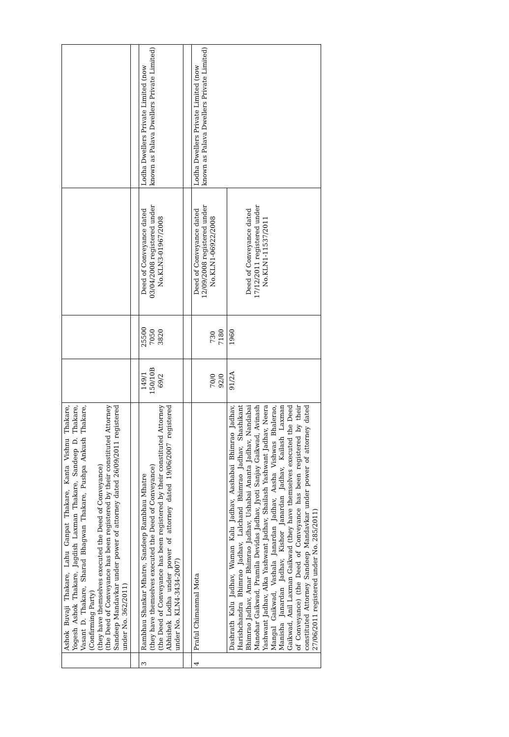| | Ashok Buvaji Thakare, Lahu Ganpat Thakare, Kanta Vishnu Thakare, Yogesh Ashok Thakare, Jagdish Laxman Thakare, Sandeep D. Thakare, Vasant D. Thakare, Sharad Bhagwan Thakare, Pushpa Ankush Thakare, (Confirming Party) (they have themselves executed the Deed of Conveyance) (the Deed of Conveyance has been registered by their constituted Attorney Sandeep Mandavkar under power of attorney dated 26/09/2011 registered under No. 362/2011) | | | | |
| 3 | Rambhau Shankar Mhatre, Sandeep Rambhau Mhatre (they have themselves executed the Deed of Conveyance) (the Deed of Conveyance has been registered by their constituted Attorney Abhishek Lodha under power of attorney dated 19/06/2007 registered under No. KLN4-3434-2007) | 149/1 150/10B 69/2 | 25500 7050 3820 | Deed of Conveyance dated 03/04/2008 registered under No.KLN3-01967/2008 | Lodha Dwellers Private Limited (now known as Palava Dwellers Private Limited) |
| 4 | Praful Chimanmal Mota | 70/0 92/0 | 730 7180 | Deed of Conveyance dated 12/09/2008 registered under No.KLN1-06922/2008 | Lodha Dwellers Private Limited (now known as Palava Dwellers Private Limited) |
| | Dashrath Kalu Jadhav, Waman Kalu Jadhav, Aashabai Bhimrao Jadhav, Harishchandra Bhimrao Jadhav, Lalchand Bhimrao Jadhav, Shashikant Bhimrao Jadhav, Amar Bhimrao Jadhav, Ushabai Ananta Jadhav, Nandabai Manohar Gaikwad, Pramila Devidas Jadhav, Jyoti Sanjay Gaikwad, Avinash Yashwant Jadhav, Alka Yashwant Jadhav, Shailash Yashwant Jadhav, Neera Mangal Gaikwad, Vashala Janardan Jadhav, Aasha Vishwas Bhalerao, Manisha Janardan Jadhav, Kishor Janardan Jadhav, Kailash Laxman Gaikwad, Anil Laxman Gaikwad (they have themselves executed the Deed of Conveyance) (the Deed of Conveyance has been registered by their constituted Attorney Sandeep Mandavkar under power of attorney dated 27/06/2011 registered under No. 285/2011) | 91/2A | 1960 | Deed of Conveyance dated 17/12/2011 registered under No.KLN1-11537/2011 | |